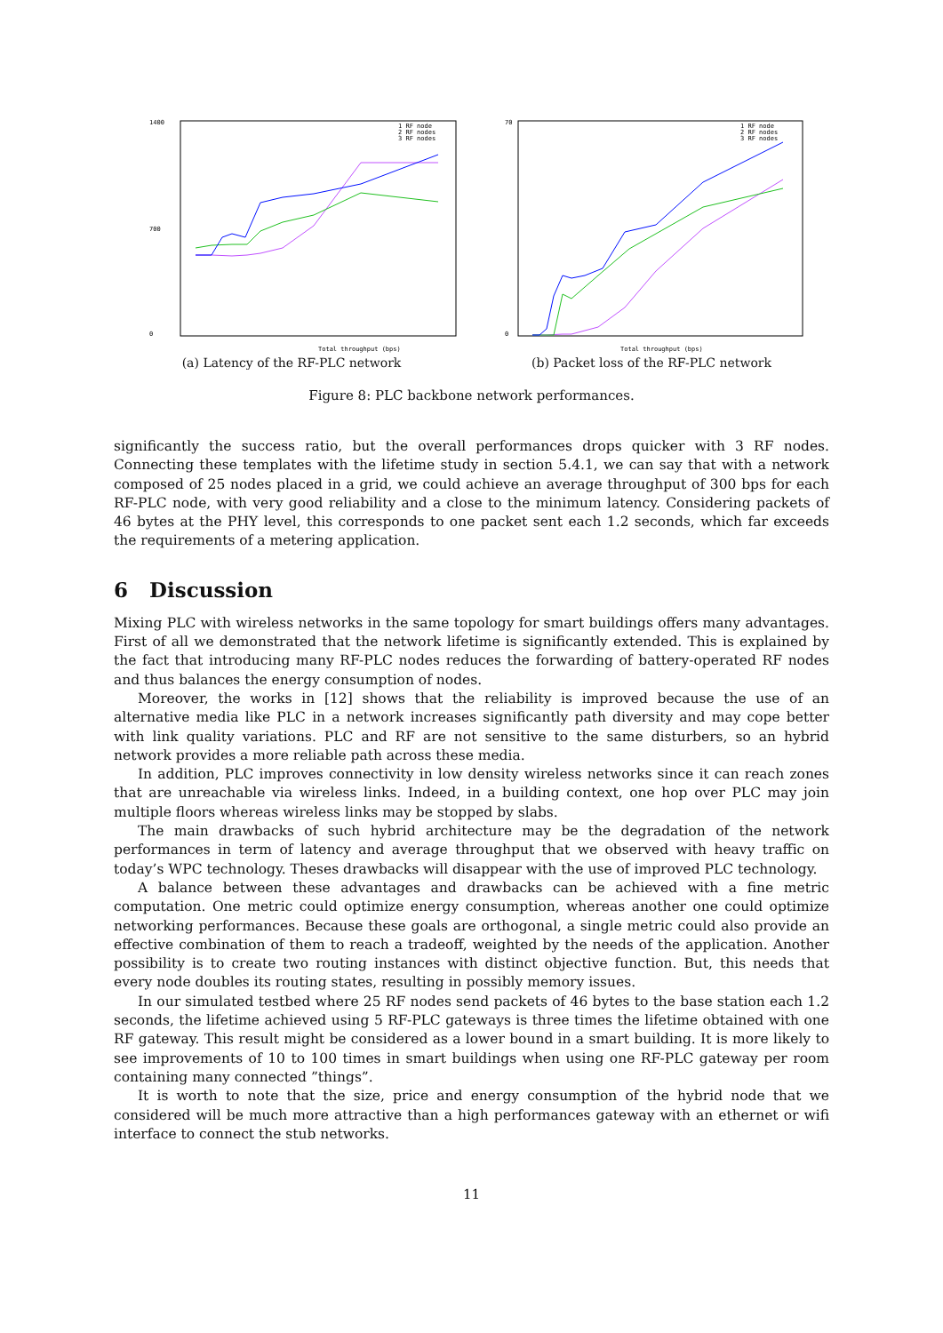1400
0
700
Total throughput (bps)
1 RF node
2 RF nodes
3 RF nodes
(a) Latency of the RF-PLC network
70
0
Total throughput (bps)
1 RF node
2 RF nodes
3 RF nodes
(b) Packet loss of the RF-PLC network
Figure 8: PLC backbone network performances.
significantly the success ratio, but the overall performances drops quicker with 3 RF nodes. Connecting these templates with the lifetime study in section 5.4.1, we can say that with a network composed of 25 nodes placed in a grid, we could achieve an average throughput of 300 bps for each RF-PLC node, with very good reliability and a close to the minimum latency. Considering packets of 46 bytes at the PHY level, this corresponds to one packet sent each 1.2 seconds, which far exceeds the requirements of a metering application.
6 Discussion
Mixing PLC with wireless networks in the same topology for smart buildings offers many advantages. First of all we demonstrated that the network lifetime is significantly extended. This is explained by the fact that introducing many RF-PLC nodes reduces the forwarding of battery-operated RF nodes and thus balances the energy consumption of nodes.
Moreover, the works in [12] shows that the reliability is improved because the use of an alternative media like PLC in a network increases significantly path diversity and may cope better with link quality variations. PLC and RF are not sensitive to the same disturbers, so an hybrid network provides a more reliable path across these media.
In addition, PLC improves connectivity in low density wireless networks since it can reach zones that are unreachable via wireless links. Indeed, in a building context, one hop over PLC may join multiple floors whereas wireless links may be stopped by slabs.
The main drawbacks of such hybrid architecture may be the degradation of the network performances in term of latency and average throughput that we observed with heavy traffic on today’s WPC technology. Theses drawbacks will disappear with the use of improved PLC technology.
A balance between these advantages and drawbacks can be achieved with a fine metric computation. One metric could optimize energy consumption, whereas another one could optimize networking performances. Because these goals are orthogonal, a single metric could also provide an effective combination of them to reach a tradeoff, weighted by the needs of the application. Another possibility is to create two routing instances with distinct objective function. But, this needs that every node doubles its routing states, resulting in possibly memory issues.
In our simulated testbed where 25 RF nodes send packets of 46 bytes to the base station each 1.2 seconds, the lifetime achieved using 5 RF-PLC gateways is three times the lifetime obtained with one RF gateway. This result might be considered as a lower bound in a smart building. It is more likely to see improvements of 10 to 100 times in smart buildings when using one RF-PLC gateway per room containing many connected ”things”.
It is worth to note that the size, price and energy consumption of the hybrid node that we considered will be much more attractive than a high performances gateway with an ethernet or wifi interface to connect the stub networks.
11